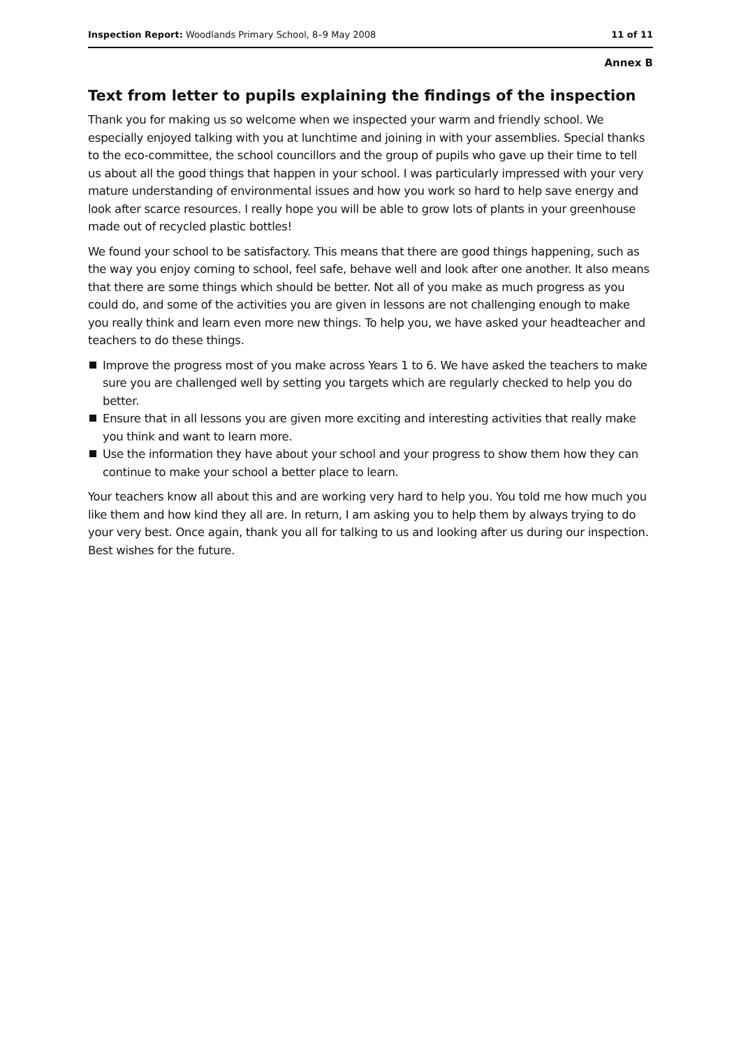Inspection Report: Woodlands Primary School, 8–9 May 2008 11 of 11
Annex B
Text from letter to pupils explaining the findings of the inspection
Thank you for making us so welcome when we inspected your warm and friendly school. We especially enjoyed talking with you at lunchtime and joining in with your assemblies. Special thanks to the eco-committee, the school councillors and the group of pupils who gave up their time to tell us about all the good things that happen in your school. I was particularly impressed with your very mature understanding of environmental issues and how you work so hard to help save energy and look after scarce resources. I really hope you will be able to grow lots of plants in your greenhouse made out of recycled plastic bottles!
We found your school to be satisfactory. This means that there are good things happening, such as the way you enjoy coming to school, feel safe, behave well and look after one another. It also means that there are some things which should be better. Not all of you make as much progress as you could do, and some of the activities you are given in lessons are not challenging enough to make you really think and learn even more new things. To help you, we have asked your headteacher and teachers to do these things.
Improve the progress most of you make across Years 1 to 6. We have asked the teachers to make sure you are challenged well by setting you targets which are regularly checked to help you do better.
Ensure that in all lessons you are given more exciting and interesting activities that really make you think and want to learn more.
Use the information they have about your school and your progress to show them how they can continue to make your school a better place to learn.
Your teachers know all about this and are working very hard to help you. You told me how much you like them and how kind they all are. In return, I am asking you to help them by always trying to do your very best. Once again, thank you all for talking to us and looking after us during our inspection. Best wishes for the future.